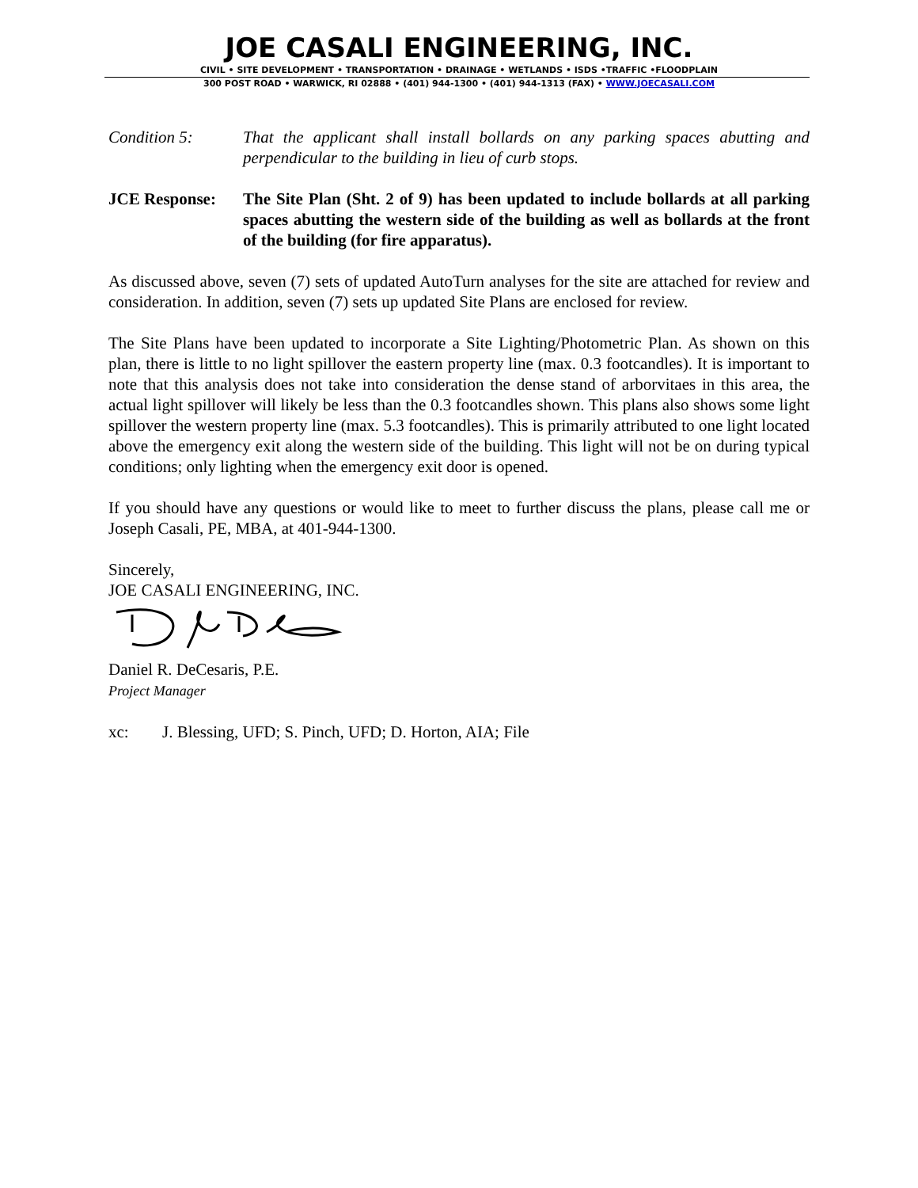JOE CASALI ENGINEERING, INC.
CIVIL • SITE DEVELOPMENT • TRANSPORTATION • DRAINAGE • WETLANDS • ISDS •TRAFFIC •FLOODPLAIN
300 POST ROAD • WARWICK, RI 02888 • (401) 944-1300 • (401) 944-1313 (FAX) • WWW.JOECASALI.COM
Condition 5: That the applicant shall install bollards on any parking spaces abutting and perpendicular to the building in lieu of curb stops.
JCE Response: The Site Plan (Sht. 2 of 9) has been updated to include bollards at all parking spaces abutting the western side of the building as well as bollards at the front of the building (for fire apparatus).
As discussed above, seven (7) sets of updated AutoTurn analyses for the site are attached for review and consideration. In addition, seven (7) sets up updated Site Plans are enclosed for review.
The Site Plans have been updated to incorporate a Site Lighting/Photometric Plan. As shown on this plan, there is little to no light spillover the eastern property line (max. 0.3 footcandles). It is important to note that this analysis does not take into consideration the dense stand of arborvitaes in this area, the actual light spillover will likely be less than the 0.3 footcandles shown. This plans also shows some light spillover the western property line (max. 5.3 footcandles). This is primarily attributed to one light located above the emergency exit along the western side of the building. This light will not be on during typical conditions; only lighting when the emergency exit door is opened.
If you should have any questions or would like to meet to further discuss the plans, please call me or Joseph Casali, PE, MBA, at 401-944-1300.
Sincerely,
JOE CASALI ENGINEERING, INC.
Daniel R. DeCesaris, P.E.
Project Manager
xc: J. Blessing, UFD; S. Pinch, UFD; D. Horton, AIA; File